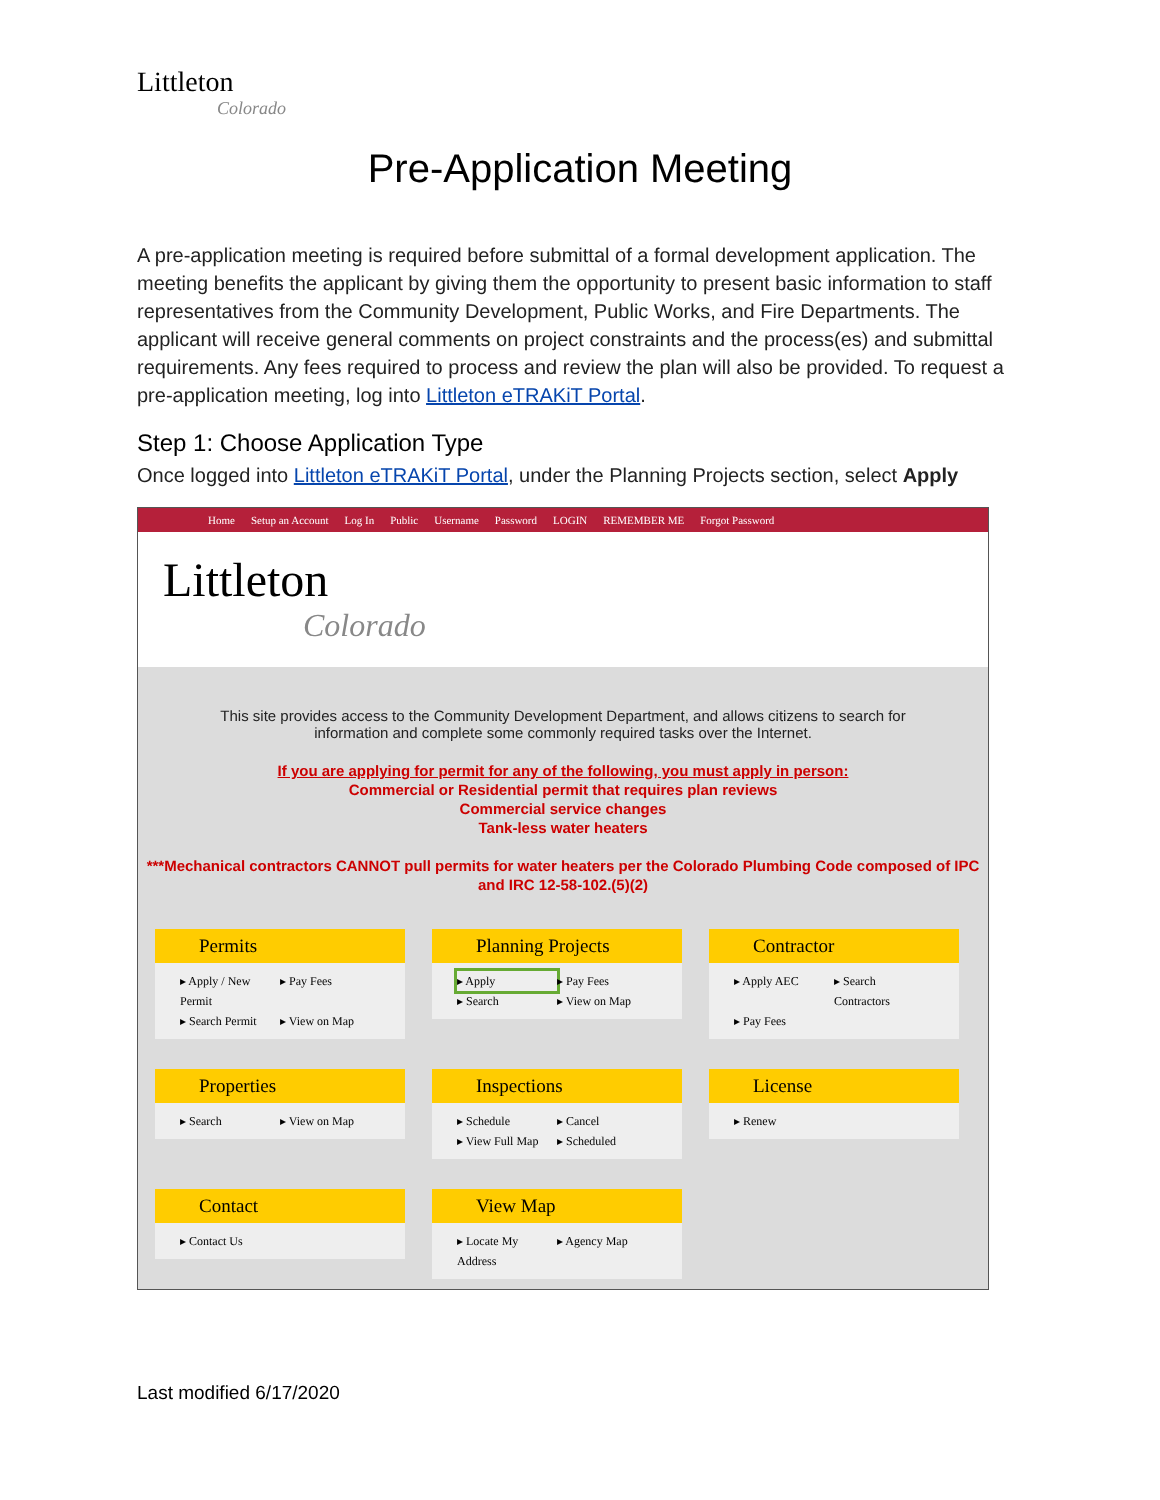Littleton
Colorado
Pre-Application Meeting
A pre-application meeting is required before submittal of a formal development application. The meeting benefits the applicant by giving them the opportunity to present basic information to staff representatives from the Community Development, Public Works, and Fire Departments. The applicant will receive general comments on project constraints and the process(es) and submittal requirements. Any fees required to process and review the plan will also be provided. To request a pre-application meeting, log into Littleton eTRAKiT Portal.
Step 1: Choose Application Type
Once logged into Littleton eTRAKiT Portal, under the Planning Projects section, select Apply
Home Setup an Account Log In Public Username Password LOGIN REMEMBER ME Forgot Password
Littleton
Colorado
This site provides access to the Community Development Department, and allows citizens to search for information and complete some commonly required tasks over the Internet.
If you are applying for permit for any of the following, you must apply in person:
Commercial or Residential permit that requires plan reviews
Commercial service changes
Tank-less water heaters
***Mechanical contractors CANNOT pull permits for water heaters per the Colorado Plumbing Code composed of IPC and IRC 12-58-102.(5)(2)
Permits
▸ Apply / New Permit ▸ Pay Fees ▸ Search Permit ▸ View on Map
Planning Projects
▸ Apply ▸ Pay Fees ▸ Search ▸ View on Map
Contractor
▸ Apply AEC ▸ Search Contractors ▸ Pay Fees
Properties
▸ Search ▸ View on Map
Inspections
▸ Schedule ▸ Cancel ▸ View Full Map ▸ Scheduled
License
▸ Renew
Contact
▸ Contact Us
View Map
▸ Locate My Address ▸ Agency Map
Last modified 6/17/2020